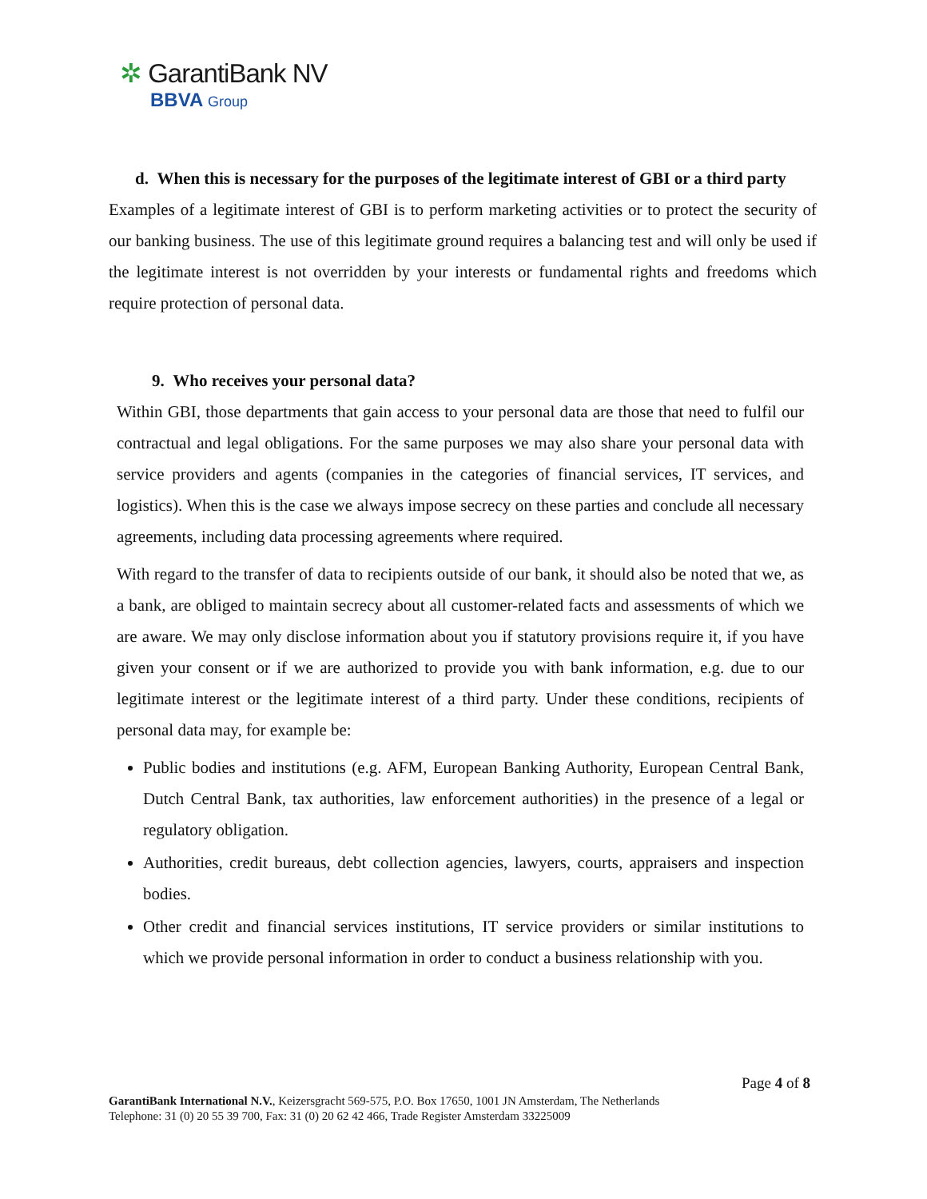✲ GarantiBank NV
BBVA Group
d. When this is necessary for the purposes of the legitimate interest of GBI or a third party
Examples of a legitimate interest of GBI is to perform marketing activities or to protect the security of our banking business. The use of this legitimate ground requires a balancing test and will only be used if the legitimate interest is not overridden by your interests or fundamental rights and freedoms which require protection of personal data.
9. Who receives your personal data?
Within GBI, those departments that gain access to your personal data are those that need to fulfil our contractual and legal obligations. For the same purposes we may also share your personal data with service providers and agents (companies in the categories of financial services, IT services, and logistics). When this is the case we always impose secrecy on these parties and conclude all necessary agreements, including data processing agreements where required.
With regard to the transfer of data to recipients outside of our bank, it should also be noted that we, as a bank, are obliged to maintain secrecy about all customer-related facts and assessments of which we are aware. We may only disclose information about you if statutory provisions require it, if you have given your consent or if we are authorized to provide you with bank information, e.g. due to our legitimate interest or the legitimate interest of a third party. Under these conditions, recipients of personal data may, for example be:
Public bodies and institutions (e.g. AFM, European Banking Authority, European Central Bank, Dutch Central Bank, tax authorities, law enforcement authorities) in the presence of a legal or regulatory obligation.
Authorities, credit bureaus, debt collection agencies, lawyers, courts, appraisers and inspection bodies.
Other credit and financial services institutions, IT service providers or similar institutions to which we provide personal information in order to conduct a business relationship with you.
Page 4 of 8
GarantiBank International N.V., Keizersgracht 569-575, P.O. Box 17650, 1001 JN Amsterdam, The Netherlands
Telephone: 31 (0) 20 55 39 700, Fax: 31 (0) 20 62 42 466, Trade Register Amsterdam 33225009